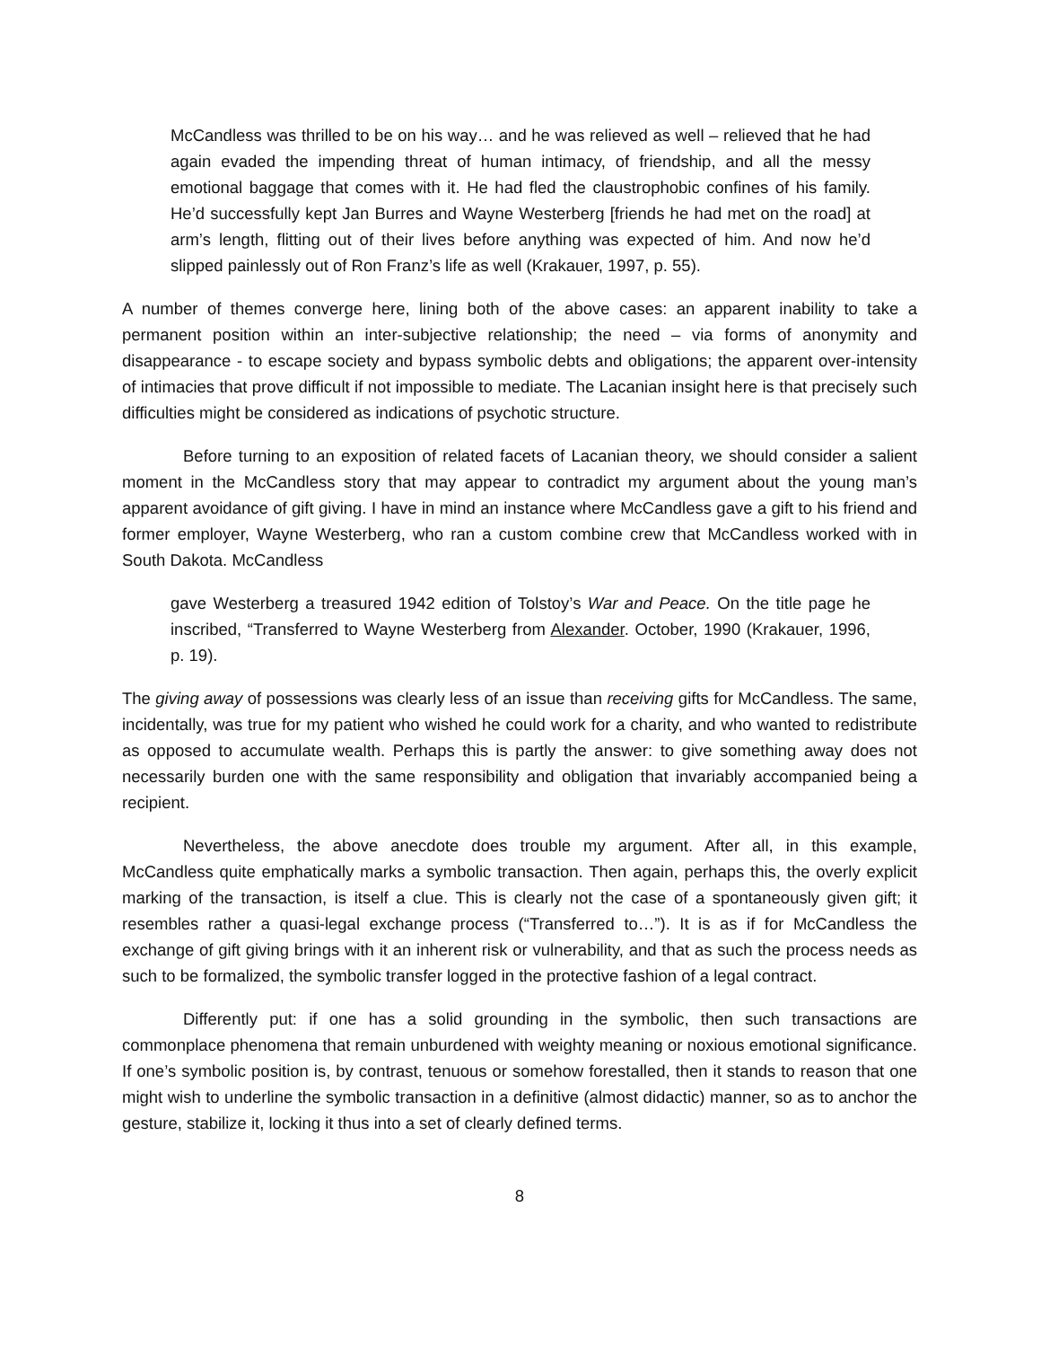McCandless was thrilled to be on his way… and he was relieved as well – relieved that he had again evaded the impending threat of human intimacy, of friendship, and all the messy emotional baggage that comes with it. He had fled the claustrophobic confines of his family. He’d successfully kept Jan Burres and Wayne Westerberg [friends he had met on the road] at arm’s length, flitting out of their lives before anything was expected of him. And now he’d slipped painlessly out of Ron Franz’s life as well (Krakauer, 1997, p. 55).
A number of themes converge here, lining both of the above cases: an apparent inability to take a permanent position within an inter-subjective relationship; the need – via forms of anonymity and disappearance - to escape society and bypass symbolic debts and obligations; the apparent over-intensity of intimacies that prove difficult if not impossible to mediate. The Lacanian insight here is that precisely such difficulties might be considered as indications of psychotic structure.
Before turning to an exposition of related facets of Lacanian theory, we should consider a salient moment in the McCandless story that may appear to contradict my argument about the young man’s apparent avoidance of gift giving. I have in mind an instance where McCandless gave a gift to his friend and former employer, Wayne Westerberg, who ran a custom combine crew that McCandless worked with in South Dakota. McCandless
gave Westerberg a treasured 1942 edition of Tolstoy’s War and Peace. On the title page he inscribed, “Transferred to Wayne Westerberg from Alexander. October, 1990 (Krakauer, 1996, p. 19).
The giving away of possessions was clearly less of an issue than receiving gifts for McCandless. The same, incidentally, was true for my patient who wished he could work for a charity, and who wanted to redistribute as opposed to accumulate wealth. Perhaps this is partly the answer: to give something away does not necessarily burden one with the same responsibility and obligation that invariably accompanied being a recipient.
Nevertheless, the above anecdote does trouble my argument. After all, in this example, McCandless quite emphatically marks a symbolic transaction. Then again, perhaps this, the overly explicit marking of the transaction, is itself a clue. This is clearly not the case of a spontaneously given gift; it resembles rather a quasi-legal exchange process (“Transferred to…”). It is as if for McCandless the exchange of gift giving brings with it an inherent risk or vulnerability, and that as such the process needs as such to be formalized, the symbolic transfer logged in the protective fashion of a legal contract.
Differently put: if one has a solid grounding in the symbolic, then such transactions are commonplace phenomena that remain unburdened with weighty meaning or noxious emotional significance. If one’s symbolic position is, by contrast, tenuous or somehow forestalled, then it stands to reason that one might wish to underline the symbolic transaction in a definitive (almost didactic) manner, so as to anchor the gesture, stabilize it, locking it thus into a set of clearly defined terms.
8